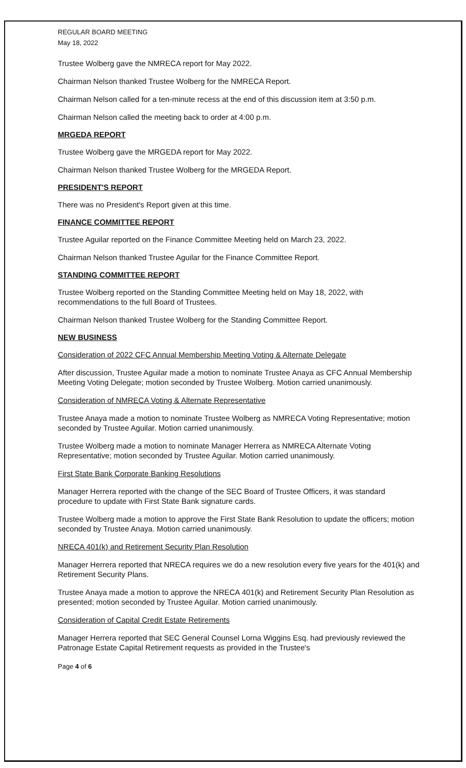REGULAR BOARD MEETING
May 18, 2022
Trustee Wolberg gave the NMRECA report for May 2022.
Chairman Nelson thanked Trustee Wolberg for the NMRECA Report.
Chairman Nelson called for a ten-minute recess at the end of this discussion item at 3:50 p.m.
Chairman Nelson called the meeting back to order at 4:00 p.m.
MRGEDA REPORT
Trustee Wolberg gave the MRGEDA report for May 2022.
Chairman Nelson thanked Trustee Wolberg for the MRGEDA Report.
PRESIDENT'S REPORT
There was no President's Report given at this time.
FINANCE COMMITTEE REPORT
Trustee Aguilar reported on the Finance Committee Meeting held on March 23, 2022.
Chairman Nelson thanked Trustee Aguilar for the Finance Committee Report.
STANDING COMMITTEE REPORT
Trustee Wolberg reported on the Standing Committee Meeting held on May 18, 2022, with recommendations to the full Board of Trustees.
Chairman Nelson thanked Trustee Wolberg for the Standing Committee Report.
NEW BUSINESS
Consideration of 2022 CFC Annual Membership Meeting Voting & Alternate Delegate
After discussion, Trustee Aguilar made a motion to nominate Trustee Anaya as CFC Annual Membership Meeting Voting Delegate; motion seconded by Trustee Wolberg. Motion carried unanimously.
Consideration of NMRECA Voting & Alternate Representative
Trustee Anaya made a motion to nominate Trustee Wolberg as NMRECA Voting Representative; motion seconded by Trustee Aguilar. Motion carried unanimously.
Trustee Wolberg made a motion to nominate Manager Herrera as NMRECA Alternate Voting Representative; motion seconded by Trustee Aguilar. Motion carried unanimously.
First State Bank Corporate Banking Resolutions
Manager Herrera reported with the change of the SEC Board of Trustee Officers, it was standard procedure to update with First State Bank signature cards.
Trustee Wolberg made a motion to approve the First State Bank Resolution to update the officers; motion seconded by Trustee Anaya. Motion carried unanimously.
NRECA 401(k) and Retirement Security Plan Resolution
Manager Herrera reported that NRECA requires we do a new resolution every five years for the 401(k) and Retirement Security Plans.
Trustee Anaya made a motion to approve the NRECA 401(k) and Retirement Security Plan Resolution as presented; motion seconded by Trustee Aguilar. Motion carried unanimously.
Consideration of Capital Credit Estate Retirements
Manager Herrera reported that SEC General Counsel Lorna Wiggins Esq. had previously reviewed the Patronage Estate Capital Retirement requests as provided in the Trustee's
Page 4 of 6